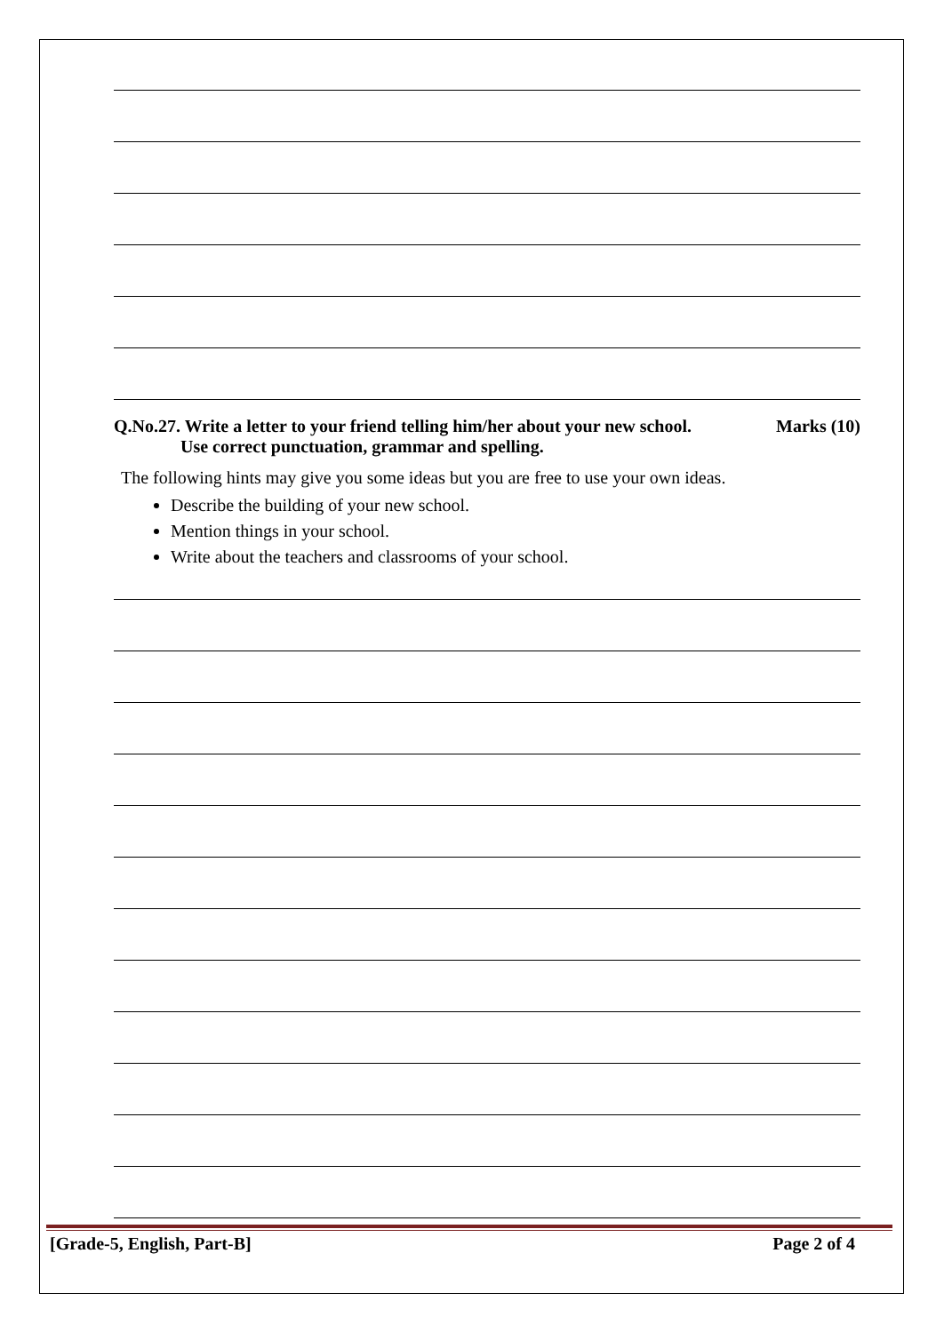Q.No.27. Write a letter to your friend telling him/her about your new school. Marks (10)
Use correct punctuation, grammar and spelling.
The following hints may give you some ideas but you are free to use your own ideas.
Describe the building of your new school.
Mention things in your school.
Write about the teachers and classrooms of your school.
[Grade-5, English, Part-B] Page 2 of 4